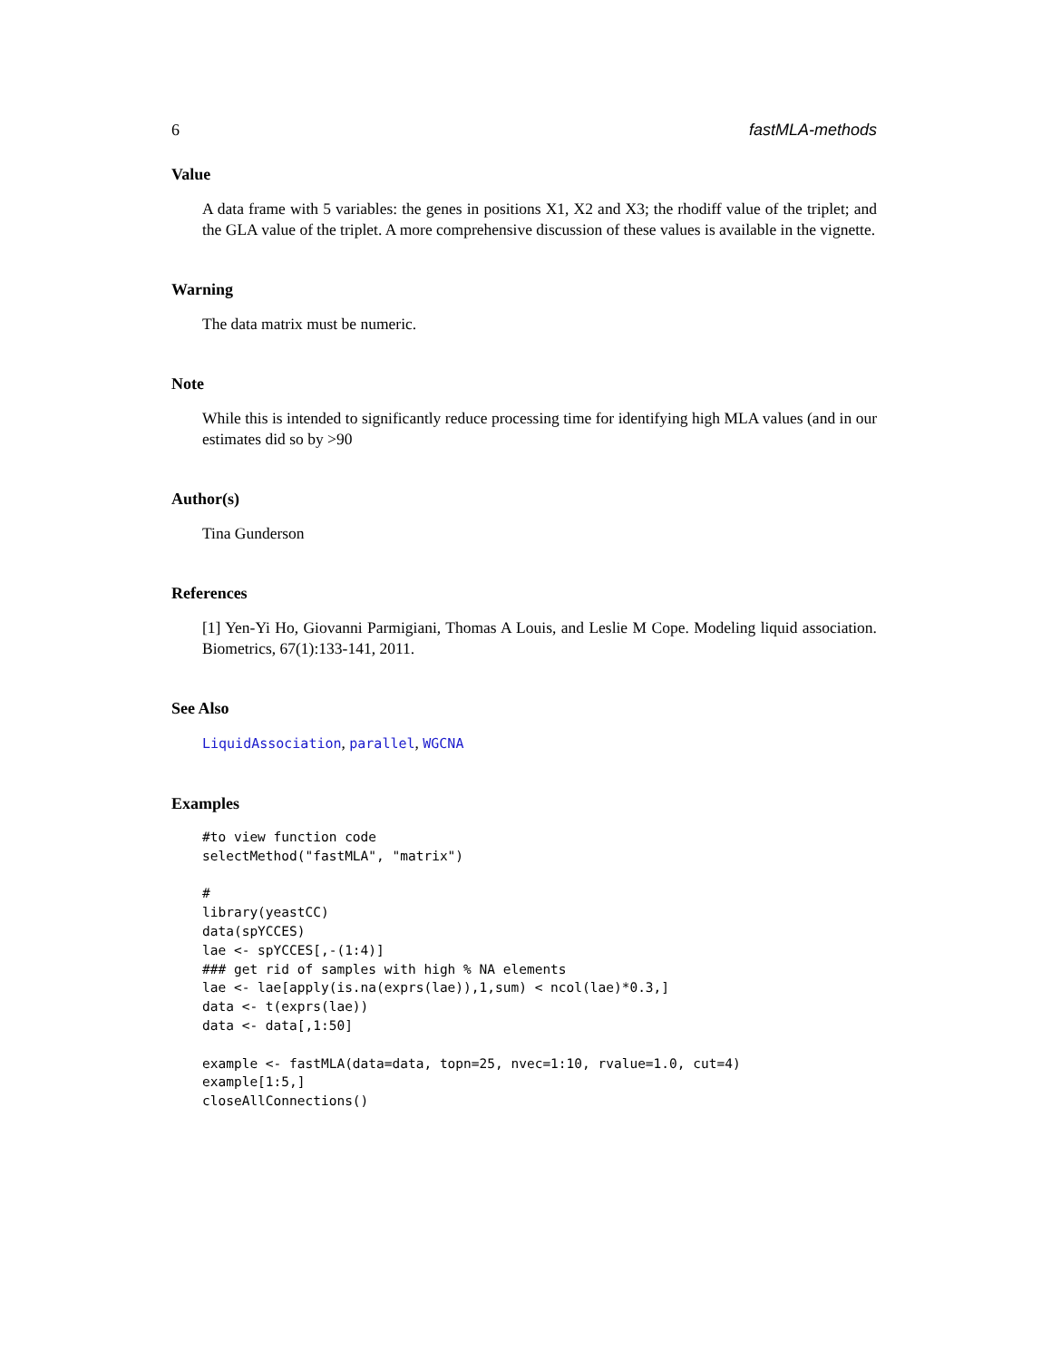6 fastMLA-methods
Value
A data frame with 5 variables: the genes in positions X1, X2 and X3; the rhodiff value of the triplet; and the GLA value of the triplet. A more comprehensive discussion of these values is available in the vignette.
Warning
The data matrix must be numeric.
Note
While this is intended to significantly reduce processing time for identifying high MLA values (and in our estimates did so by >90
Author(s)
Tina Gunderson
References
[1] Yen-Yi Ho, Giovanni Parmigiani, Thomas A Louis, and Leslie M Cope. Modeling liquid association. Biometrics, 67(1):133-141, 2011.
See Also
LiquidAssociation, parallel, WGCNA
Examples
#to view function code
selectMethod("fastMLA", "matrix")

#
library(yeastCC)
data(spYCCES)
lae <- spYCCES[,-(1:4)]
### get rid of samples with high % NA elements
lae <- lae[apply(is.na(exprs(lae)),1,sum) < ncol(lae)*0.3,]
data <- t(exprs(lae))
data <- data[,1:50]

example <- fastMLA(data=data, topn=25, nvec=1:10, rvalue=1.0, cut=4)
example[1:5,]
closeAllConnections()